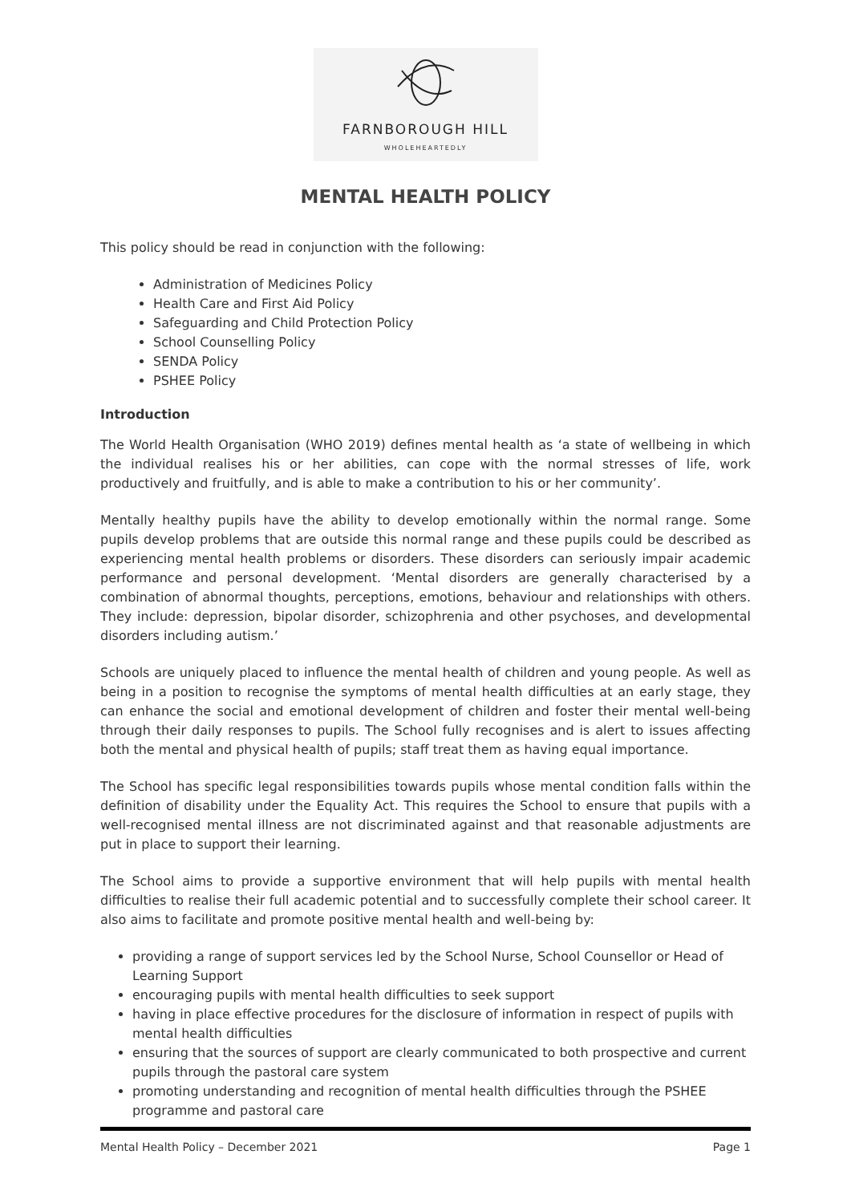FARNBOROUGH HILL
WHOLEHEARTEDLY
MENTAL HEALTH POLICY
This policy should be read in conjunction with the following:
Administration of Medicines Policy
Health Care and First Aid Policy
Safeguarding and Child Protection Policy
School Counselling Policy
SENDA Policy
PSHEE Policy
Introduction
The World Health Organisation (WHO 2019) defines mental health as ‘a state of wellbeing in which the individual realises his or her abilities, can cope with the normal stresses of life, work productively and fruitfully, and is able to make a contribution to his or her community’.
Mentally healthy pupils have the ability to develop emotionally within the normal range. Some pupils develop problems that are outside this normal range and these pupils could be described as experiencing mental health problems or disorders. These disorders can seriously impair academic performance and personal development. ‘Mental disorders are generally characterised by a combination of abnormal thoughts, perceptions, emotions, behaviour and relationships with others. They include: depression, bipolar disorder, schizophrenia and other psychoses, and developmental disorders including autism.’
Schools are uniquely placed to influence the mental health of children and young people. As well as being in a position to recognise the symptoms of mental health difficulties at an early stage, they can enhance the social and emotional development of children and foster their mental well-being through their daily responses to pupils. The School fully recognises and is alert to issues affecting both the mental and physical health of pupils; staff treat them as having equal importance.
The School has specific legal responsibilities towards pupils whose mental condition falls within the definition of disability under the Equality Act. This requires the School to ensure that pupils with a well-recognised mental illness are not discriminated against and that reasonable adjustments are put in place to support their learning.
The School aims to provide a supportive environment that will help pupils with mental health difficulties to realise their full academic potential and to successfully complete their school career. It also aims to facilitate and promote positive mental health and well-being by:
providing a range of support services led by the School Nurse, School Counsellor or Head of Learning Support
encouraging pupils with mental health difficulties to seek support
having in place effective procedures for the disclosure of information in respect of pupils with mental health difficulties
ensuring that the sources of support are clearly communicated to both prospective and current pupils through the pastoral care system
promoting understanding and recognition of mental health difficulties through the PSHEE programme and pastoral care
Mental Health Policy – December 2021 Page 1